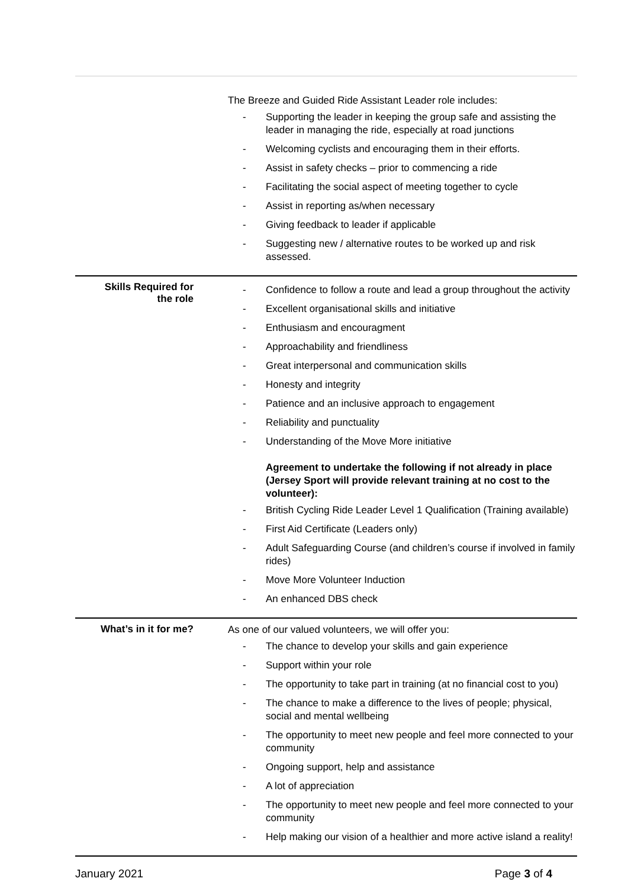| | The Breeze and Guided Ride Assistant Leader role includes: - Supporting the leader in keeping the group safe and assisting the leader in managing the ride, especially at road junctions - Welcoming cyclists and encouraging them in their efforts. - Assist in safety checks – prior to commencing a ride - Facilitating the social aspect of meeting together to cycle - Assist in reporting as/when necessary - Giving feedback to leader if applicable - Suggesting new / alternative routes to be worked up and risk assessed. |
| Skills Required for the role | - Confidence to follow a route and lead a group throughout the activity - Excellent organisational skills and initiative - Enthusiasm and encouragment - Approachability and friendliness - Great interpersonal and communication skills - Honesty and integrity - Patience and an inclusive approach to engagement - Reliability and punctuality - Understanding of the Move More initiative Agreement to undertake the following if not already in place (Jersey Sport will provide relevant training at no cost to the volunteer): - British Cycling Ride Leader Level 1 Qualification (Training available) - First Aid Certificate (Leaders only) - Adult Safeguarding Course (and children’s course if involved in family rides) - Move More Volunteer Induction - An enhanced DBS check |
| What’s in it for me? | As one of our valued volunteers, we will offer you: - The chance to develop your skills and gain experience - Support within your role - The opportunity to take part in training (at no financial cost to you) - The chance to make a difference to the lives of people; physical, social and mental wellbeing - The opportunity to meet new people and feel more connected to your community - Ongoing support, help and assistance - A lot of appreciation - The opportunity to meet new people and feel more connected to your community - Help making our vision of a healthier and more active island a reality! |
January 2021 Page 3 of 4